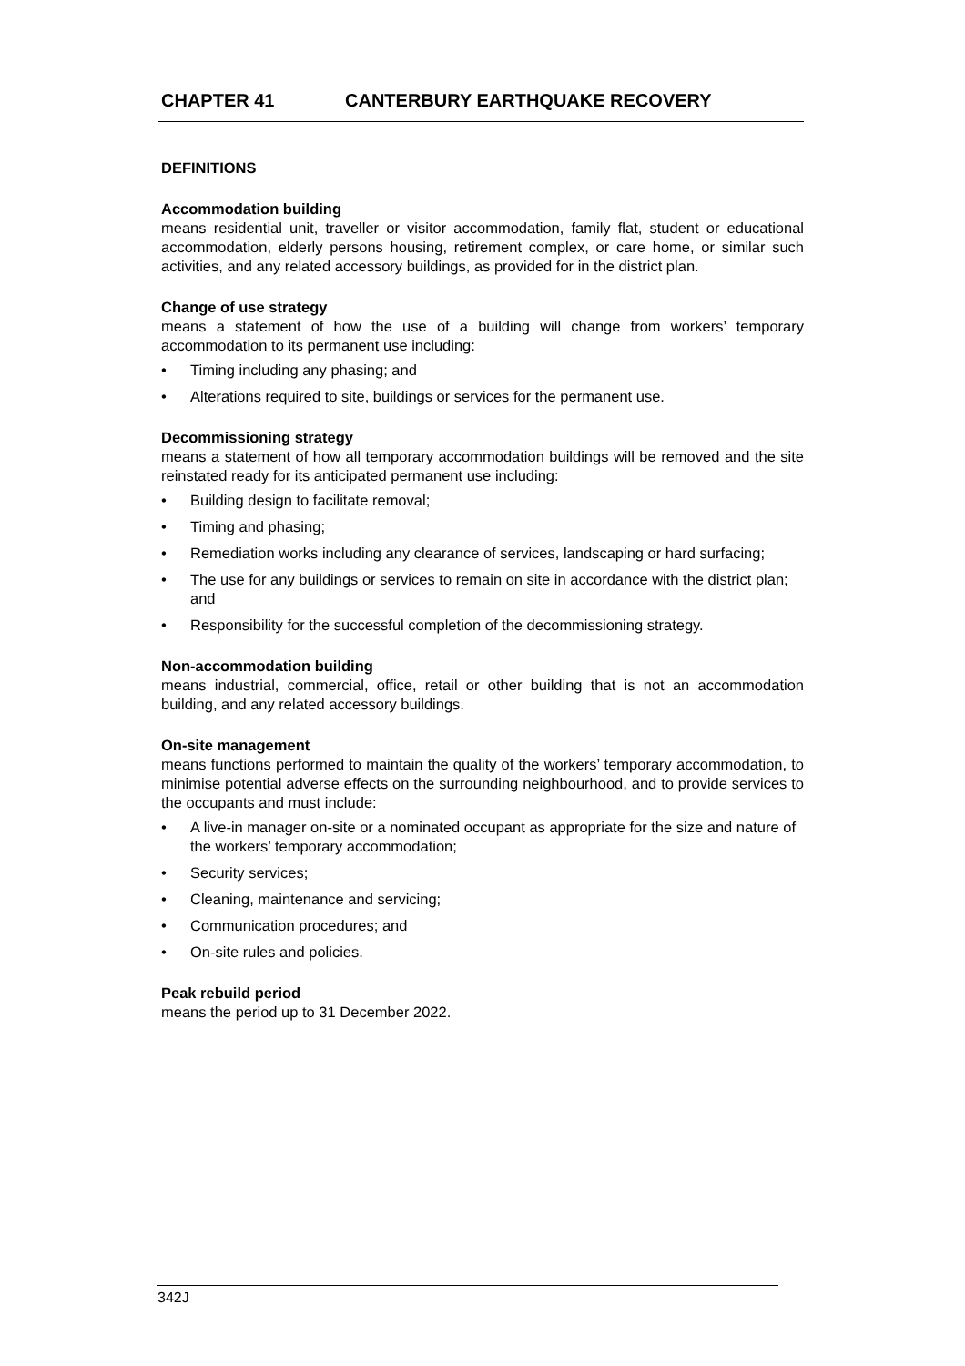CHAPTER 41 CANTERBURY EARTHQUAKE RECOVERY
DEFINITIONS
Accommodation building
means residential unit, traveller or visitor accommodation, family flat, student or educational accommodation, elderly persons housing, retirement complex, or care home, or similar such activities, and any related accessory buildings, as provided for in the district plan.
Change of use strategy
means a statement of how the use of a building will change from workers’ temporary accommodation to its permanent use including:
• Timing including any phasing; and
• Alterations required to site, buildings or services for the permanent use.
Decommissioning strategy
means a statement of how all temporary accommodation buildings will be removed and the site reinstated ready for its anticipated permanent use including:
• Building design to facilitate removal;
• Timing and phasing;
• Remediation works including any clearance of services, landscaping or hard surfacing;
• The use for any buildings or services to remain on site in accordance with the district plan; and
• Responsibility for the successful completion of the decommissioning strategy.
Non-accommodation building
means industrial, commercial, office, retail or other building that is not an accommodation building, and any related accessory buildings.
On-site management
means functions performed to maintain the quality of the workers’ temporary accommodation, to minimise potential adverse effects on the surrounding neighbourhood, and to provide services to the occupants and must include:
• A live-in manager on-site or a nominated occupant as appropriate for the size and nature of the workers’ temporary accommodation;
• Security services;
• Cleaning, maintenance and servicing;
• Communication procedures; and
• On-site rules and policies.
Peak rebuild period
means the period up to 31 December 2022.
342J